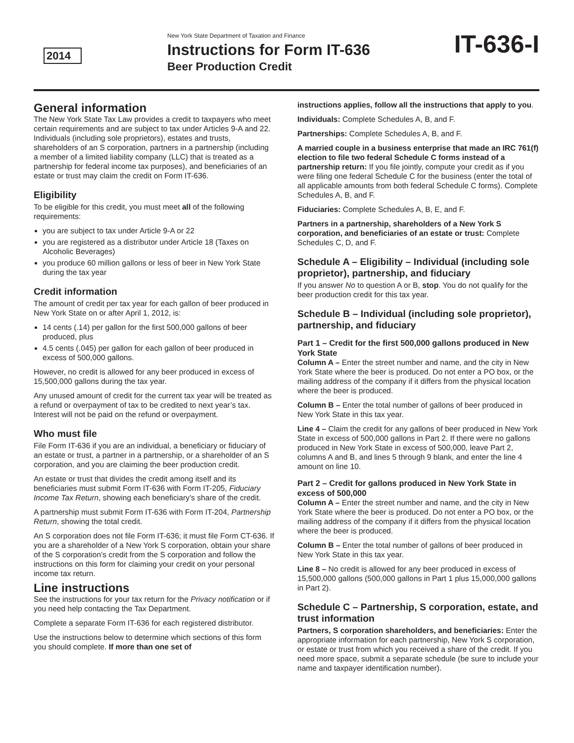2014
New York State Department of Taxation and Finance
Instructions for Form IT-636
Beer Production Credit
IT-636-I
General information
The New York State Tax Law provides a credit to taxpayers who meet certain requirements and are subject to tax under Articles 9-A and 22. Individuals (including sole proprietors), estates and trusts, shareholders of an S corporation, partners in a partnership (including a member of a limited liability company (LLC) that is treated as a partnership for federal income tax purposes), and beneficiaries of an estate or trust may claim the credit on Form IT-636.
Eligibility
To be eligible for this credit, you must meet all of the following requirements:
you are subject to tax under Article 9-A or 22
you are registered as a distributor under Article 18 (Taxes on Alcoholic Beverages)
you produce 60 million gallons or less of beer in New York State during the tax year
Credit information
The amount of credit per tax year for each gallon of beer produced in New York State on or after April 1, 2012, is:
14 cents (.14) per gallon for the first 500,000 gallons of beer produced, plus
4.5 cents (.045) per gallon for each gallon of beer produced in excess of 500,000 gallons.
However, no credit is allowed for any beer produced in excess of 15,500,000 gallons during the tax year.
Any unused amount of credit for the current tax year will be treated as a refund or overpayment of tax to be credited to next year’s tax. Interest will not be paid on the refund or overpayment.
Who must file
File Form IT-636 if you are an individual, a beneficiary or fiduciary of an estate or trust, a partner in a partnership, or a shareholder of an S corporation, and you are claiming the beer production credit.
An estate or trust that divides the credit among itself and its beneficiaries must submit Form IT-636 with Form IT-205, Fiduciary Income Tax Return, showing each beneficiary’s share of the credit.
A partnership must submit Form IT-636 with Form IT-204, Partnership Return, showing the total credit.
An S corporation does not file Form IT-636; it must file Form CT-636. If you are a shareholder of a New York S corporation, obtain your share of the S corporation’s credit from the S corporation and follow the instructions on this form for claiming your credit on your personal income tax return.
Line instructions
See the instructions for your tax return for the Privacy notification or if you need help contacting the Tax Department.
Complete a separate Form IT-636 for each registered distributor.
Use the instructions below to determine which sections of this form you should complete. If more than one set of
instructions applies, follow all the instructions that apply to you.
Individuals: Complete Schedules A, B, and F.
Partnerships: Complete Schedules A, B, and F.
A married couple in a business enterprise that made an IRC 761(f) election to file two federal Schedule C forms instead of a partnership return: If you file jointly, compute your credit as if you were filing one federal Schedule C for the business (enter the total of all applicable amounts from both federal Schedule C forms). Complete Schedules A, B, and F.
Fiduciaries: Complete Schedules A, B, E, and F.
Partners in a partnership, shareholders of a New York S corporation, and beneficiaries of an estate or trust: Complete Schedules C, D, and F.
Schedule A – Eligibility – Individual (including sole proprietor), partnership, and fiduciary
If you answer No to question A or B, stop. You do not qualify for the beer production credit for this tax year.
Schedule B – Individual (including sole proprietor), partnership, and fiduciary
Part 1 – Credit for the first 500,000 gallons produced in New York State
Column A – Enter the street number and name, and the city in New York State where the beer is produced. Do not enter a PO box, or the mailing address of the company if it differs from the physical location where the beer is produced.
Column B – Enter the total number of gallons of beer produced in New York State in this tax year.
Line 4 – Claim the credit for any gallons of beer produced in New York State in excess of 500,000 gallons in Part 2. If there were no gallons produced in New York State in excess of 500,000, leave Part 2, columns A and B, and lines 5 through 9 blank, and enter the line 4 amount on line 10.
Part 2 – Credit for gallons produced in New York State in excess of 500,000
Column A – Enter the street number and name, and the city in New York State where the beer is produced. Do not enter a PO box, or the mailing address of the company if it differs from the physical location where the beer is produced.
Column B – Enter the total number of gallons of beer produced in New York State in this tax year.
Line 8 – No credit is allowed for any beer produced in excess of 15,500,000 gallons (500,000 gallons in Part 1 plus 15,000,000 gallons in Part 2).
Schedule C – Partnership, S corporation, estate, and trust information
Partners, S corporation shareholders, and beneficiaries: Enter the appropriate information for each partnership, New York S corporation, or estate or trust from which you received a share of the credit. If you need more space, submit a separate schedule (be sure to include your name and taxpayer identification number).